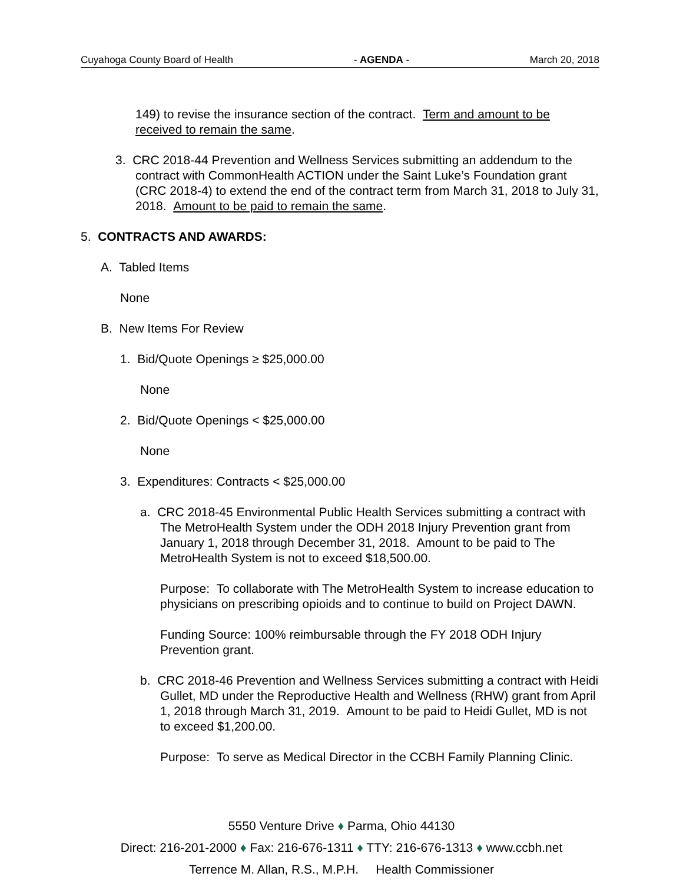Cuyahoga County Board of Health - AGENDA - March 20, 2018
149) to revise the insurance section of the contract. Term and amount to be received to remain the same.
3. CRC 2018-44 Prevention and Wellness Services submitting an addendum to the contract with CommonHealth ACTION under the Saint Luke’s Foundation grant (CRC 2018-4) to extend the end of the contract term from March 31, 2018 to July 31, 2018. Amount to be paid to remain the same.
5. CONTRACTS AND AWARDS:
A. Tabled Items
None
B. New Items For Review
1. Bid/Quote Openings ≥ $25,000.00
None
2. Bid/Quote Openings < $25,000.00
None
3. Expenditures: Contracts < $25,000.00
a. CRC 2018-45 Environmental Public Health Services submitting a contract with The MetroHealth System under the ODH 2018 Injury Prevention grant from January 1, 2018 through December 31, 2018. Amount to be paid to The MetroHealth System is not to exceed $18,500.00.
Purpose: To collaborate with The MetroHealth System to increase education to physicians on prescribing opioids and to continue to build on Project DAWN.
Funding Source: 100% reimbursable through the FY 2018 ODH Injury Prevention grant.
b. CRC 2018-46 Prevention and Wellness Services submitting a contract with Heidi Gullet, MD under the Reproductive Health and Wellness (RHW) grant from April 1, 2018 through March 31, 2019. Amount to be paid to Heidi Gullet, MD is not to exceed $1,200.00.
Purpose: To serve as Medical Director in the CCBH Family Planning Clinic.
5550 Venture Drive ♦ Parma, Ohio 44130
Direct: 216-201-2000 ♦ Fax: 216-676-1311 ♦ TTY: 216-676-1313 ♦ www.ccbh.net
Terrence M. Allan, R.S., M.P.H. Health Commissioner